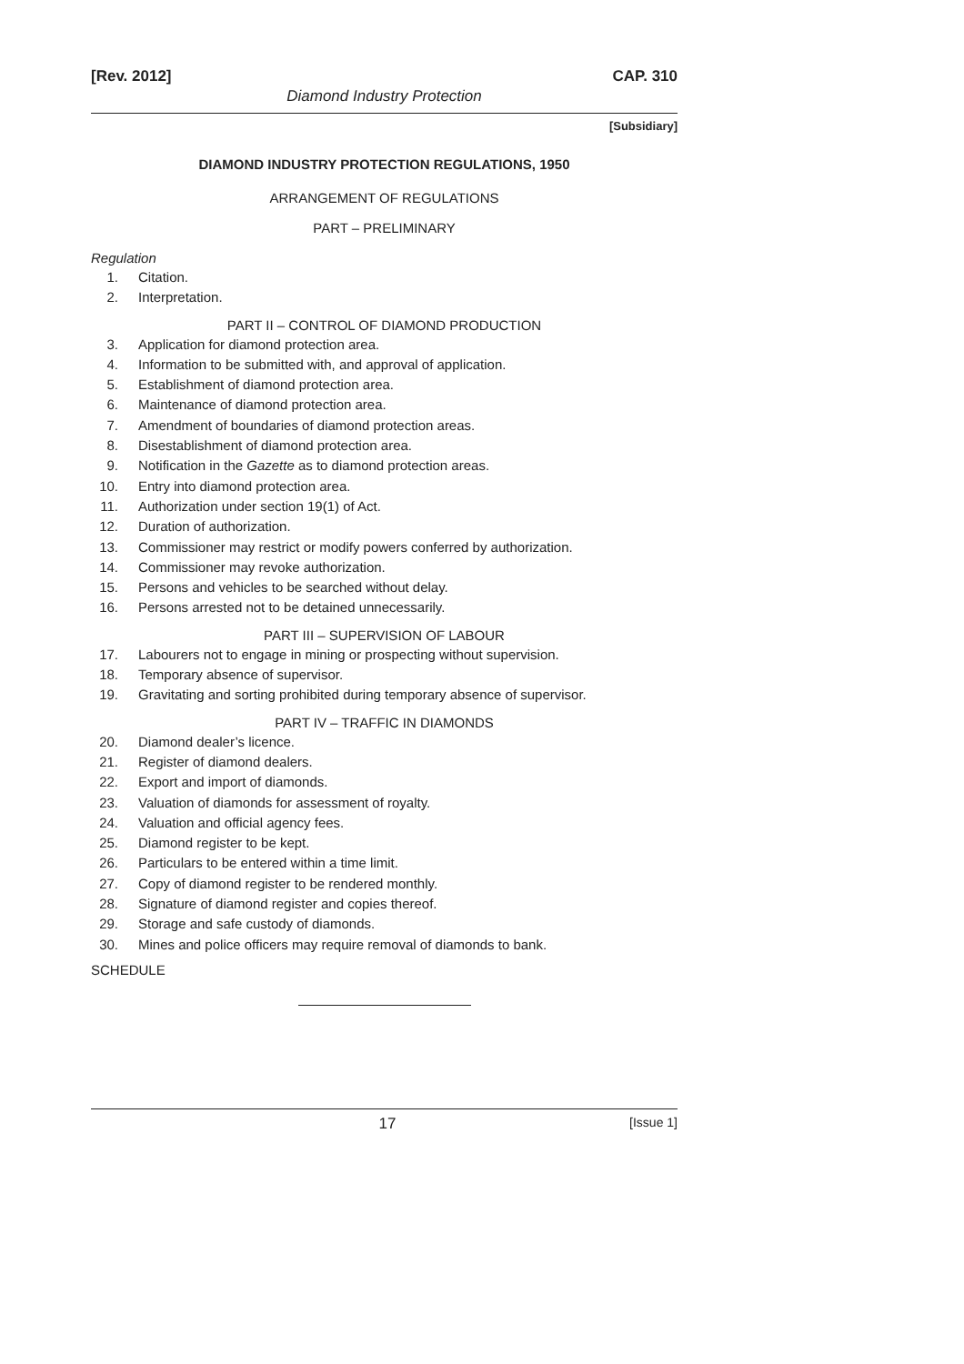[Rev. 2012] CAP. 310
Diamond Industry Protection
[Subsidiary]
DIAMOND INDUSTRY PROTECTION REGULATIONS, 1950
ARRANGEMENT OF REGULATIONS
PART – PRELIMINARY
Regulation
1. Citation.
2. Interpretation.
PART II – CONTROL OF DIAMOND PRODUCTION
3. Application for diamond protection area.
4. Information to be submitted with, and approval of application.
5. Establishment of diamond protection area.
6. Maintenance of diamond protection area.
7. Amendment of boundaries of diamond protection areas.
8. Disestablishment of diamond protection area.
9. Notification in the Gazette as to diamond protection areas.
10. Entry into diamond protection area.
11. Authorization under section 19(1) of Act.
12. Duration of authorization.
13. Commissioner may restrict or modify powers conferred by authorization.
14. Commissioner may revoke authorization.
15. Persons and vehicles to be searched without delay.
16. Persons arrested not to be detained unnecessarily.
PART III – SUPERVISION OF LABOUR
17. Labourers not to engage in mining or prospecting without supervision.
18. Temporary absence of supervisor.
19. Gravitating and sorting prohibited during temporary absence of supervisor.
PART IV – TRAFFIC IN DIAMONDS
20. Diamond dealer’s licence.
21. Register of diamond dealers.
22. Export and import of diamonds.
23. Valuation of diamonds for assessment of royalty.
24. Valuation and official agency fees.
25. Diamond register to be kept.
26. Particulars to be entered within a time limit.
27. Copy of diamond register to be rendered monthly.
28. Signature of diamond register and copies thereof.
29. Storage and safe custody of diamonds.
30. Mines and police officers may require removal of diamonds to bank.
SCHEDULE
17 [Issue 1]